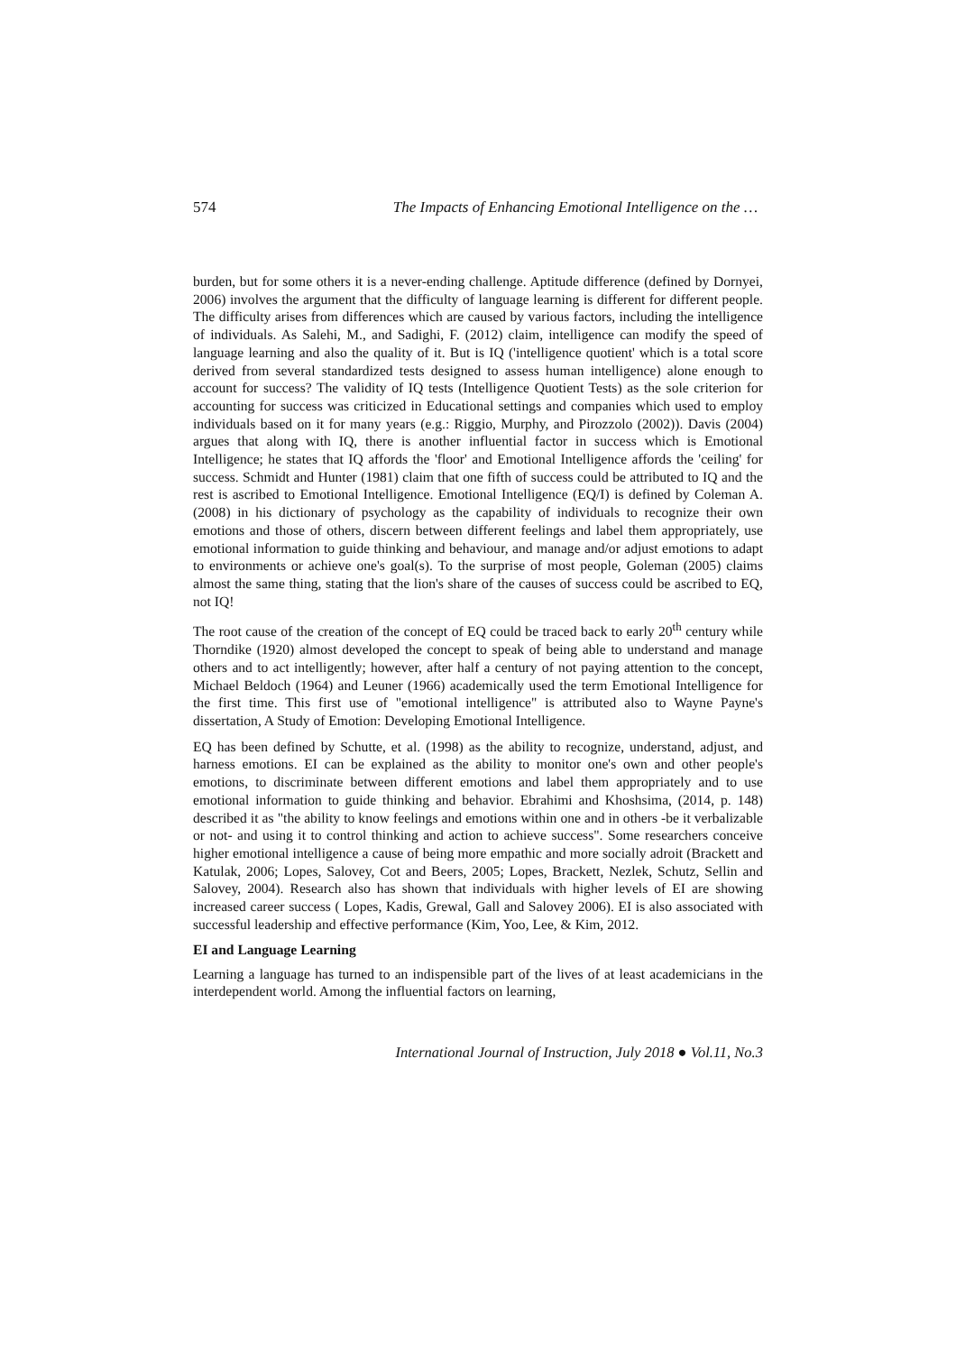574 The Impacts of Enhancing Emotional Intelligence on the …
burden, but for some others it is a never-ending challenge. Aptitude difference (defined by Dornyei, 2006) involves the argument that the difficulty of language learning is different for different people. The difficulty arises from differences which are caused by various factors, including the intelligence of individuals. As Salehi, M., and Sadighi, F. (2012) claim, intelligence can modify the speed of language learning and also the quality of it. But is IQ ('intelligence quotient' which is a total score derived from several standardized tests designed to assess human intelligence) alone enough to account for success? The validity of IQ tests (Intelligence Quotient Tests) as the sole criterion for accounting for success was criticized in Educational settings and companies which used to employ individuals based on it for many years (e.g.: Riggio, Murphy, and Pirozzolo (2002)). Davis (2004) argues that along with IQ, there is another influential factor in success which is Emotional Intelligence; he states that IQ affords the 'floor' and Emotional Intelligence affords the 'ceiling' for success. Schmidt and Hunter (1981) claim that one fifth of success could be attributed to IQ and the rest is ascribed to Emotional Intelligence. Emotional Intelligence (EQ/I) is defined by Coleman A. (2008) in his dictionary of psychology as the capability of individuals to recognize their own emotions and those of others, discern between different feelings and label them appropriately, use emotional information to guide thinking and behaviour, and manage and/or adjust emotions to adapt to environments or achieve one's goal(s). To the surprise of most people, Goleman (2005) claims almost the same thing, stating that the lion's share of the causes of success could be ascribed to EQ, not IQ!
The root cause of the creation of the concept of EQ could be traced back to early 20<sup>th</sup> century while Thorndike (1920) almost developed the concept to speak of being able to understand and manage others and to act intelligently; however, after half a century of not paying attention to the concept, Michael Beldoch (1964) and Leuner (1966) academically used the term Emotional Intelligence for the first time. This first use of "emotional intelligence" is attributed also to Wayne Payne's dissertation, A Study of Emotion: Developing Emotional Intelligence.
EQ has been defined by Schutte, et al. (1998) as the ability to recognize, understand, adjust, and harness emotions. EI can be explained as the ability to monitor one's own and other people's emotions, to discriminate between different emotions and label them appropriately and to use emotional information to guide thinking and behavior. Ebrahimi and Khoshsima, (2014, p. 148) described it as "the ability to know feelings and emotions within one and in others -be it verbalizable or not- and using it to control thinking and action to achieve success". Some researchers conceive higher emotional intelligence a cause of being more empathic and more socially adroit (Brackett and Katulak, 2006; Lopes, Salovey, Cot and Beers, 2005; Lopes, Brackett, Nezlek, Schutz, Sellin and Salovey, 2004). Research also has shown that individuals with higher levels of EI are showing increased career success ( Lopes, Kadis, Grewal, Gall and Salovey 2006). EI is also associated with successful leadership and effective performance (Kim, Yoo, Lee, & Kim, 2012.
EI and Language Learning
Learning a language has turned to an indispensible part of the lives of at least academicians in the interdependent world. Among the influential factors on learning,
International Journal of Instruction, July 2018 ● Vol.11, No.3